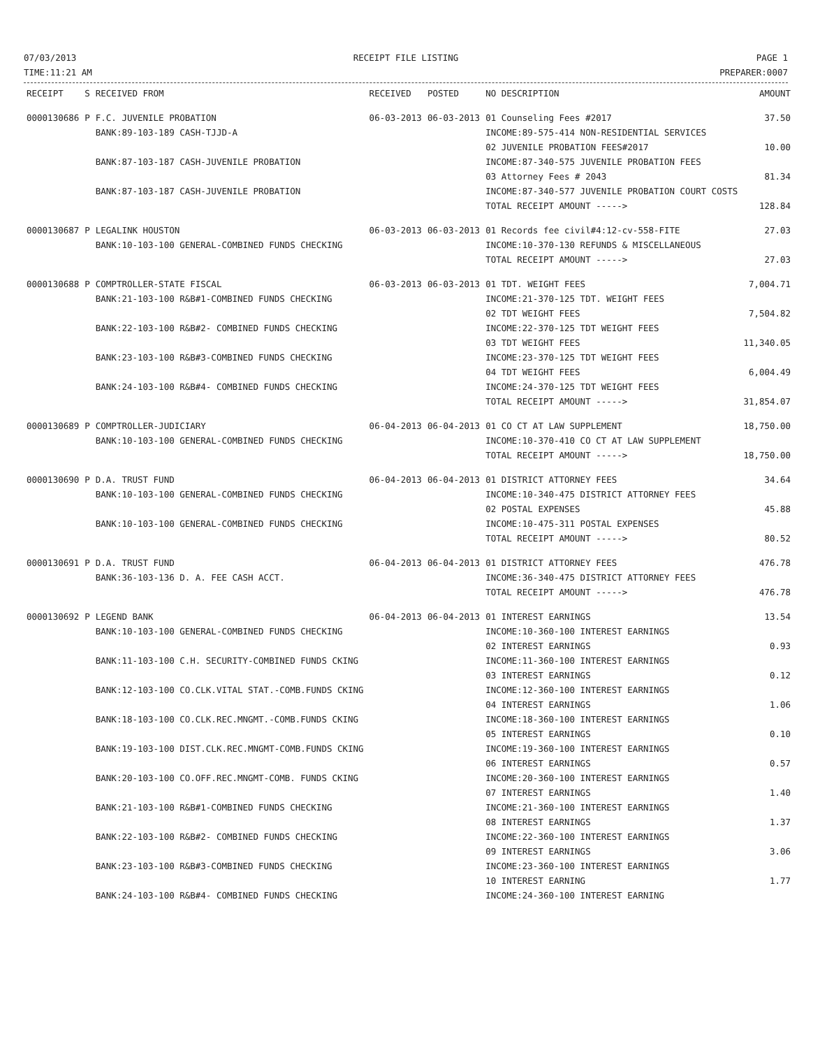07/03/2013
TIME:11:21 AM
RECEIPT FILE LISTING PAGE 1
PREPARER:0007
| RECEIPT | S | RECEIVED FROM | RECEIVED | POSTED | NO DESCRIPTION | AMOUNT |
| --- | --- | --- | --- | --- | --- | --- |
| 0000130686 | P | F.C. JUVENILE PROBATION | 06-03-2013 | 06-03-2013 | 01 Counseling Fees #2017 | 37.50 |
| | | BANK:89-103-189 CASH-TJJD-A | | | INCOME:89-575-414 NON-RESIDENTIAL SERVICES 02 JUVENILE PROBATION FEES#2017 | 10.00 |
| | | BANK:87-103-187 CASH-JUVENILE PROBATION | | | INCOME:87-340-575 JUVENILE PROBATION FEES 03 Attorney Fees # 2043 | 81.34 |
| | | BANK:87-103-187 CASH-JUVENILE PROBATION | | | INCOME:87-340-577 JUVENILE PROBATION COURT COSTS TOTAL RECEIPT AMOUNT -----> | 128.84 |
| 0000130687 | P | LEGALINK HOUSTON | 06-03-2013 | 06-03-2013 | 01 Records fee civil#4:12-cv-558-FITE | 27.03 |
| | | BANK:10-103-100 GENERAL-COMBINED FUNDS CHECKING | | | INCOME:10-370-130 REFUNDS & MISCELLANEOUS TOTAL RECEIPT AMOUNT -----> | 27.03 |
| 0000130688 | P | COMPTROLLER-STATE FISCAL | 06-03-2013 | 06-03-2013 | 01 TDT. WEIGHT FEES | 7,004.71 |
| | | BANK:21-103-100 R&B#1-COMBINED FUNDS CHECKING | | | INCOME:21-370-125 TDT. WEIGHT FEES 02 TDT WEIGHT FEES | 7,504.82 |
| | | BANK:22-103-100 R&B#2- COMBINED FUNDS CHECKING | | | INCOME:22-370-125 TDT WEIGHT FEES 03 TDT WEIGHT FEES | 11,340.05 |
| | | BANK:23-103-100 R&B#3-COMBINED FUNDS CHECKING | | | INCOME:23-370-125 TDT WEIGHT FEES 04 TDT WEIGHT FEES | 6,004.49 |
| | | BANK:24-103-100 R&B#4- COMBINED FUNDS CHECKING | | | INCOME:24-370-125 TDT WEIGHT FEES TOTAL RECEIPT AMOUNT -----> | 31,854.07 |
| 0000130689 | P | COMPTROLLER-JUDICIARY | 06-04-2013 | 06-04-2013 | 01 CO CT AT LAW SUPPLEMENT | 18,750.00 |
| | | BANK:10-103-100 GENERAL-COMBINED FUNDS CHECKING | | | INCOME:10-370-410 CO CT AT LAW SUPPLEMENT TOTAL RECEIPT AMOUNT -----> | 18,750.00 |
| 0000130690 | P | D.A. TRUST FUND | 06-04-2013 | 06-04-2013 | 01 DISTRICT ATTORNEY FEES | 34.64 |
| | | BANK:10-103-100 GENERAL-COMBINED FUNDS CHECKING | | | INCOME:10-340-475 DISTRICT ATTORNEY FEES 02 POSTAL EXPENSES | 45.88 |
| | | BANK:10-103-100 GENERAL-COMBINED FUNDS CHECKING | | | INCOME:10-475-311 POSTAL EXPENSES TOTAL RECEIPT AMOUNT -----> | 80.52 |
| 0000130691 | P | D.A. TRUST FUND | 06-04-2013 | 06-04-2013 | 01 DISTRICT ATTORNEY FEES | 476.78 |
| | | BANK:36-103-136 D. A. FEE CASH ACCT. | | | INCOME:36-340-475 DISTRICT ATTORNEY FEES TOTAL RECEIPT AMOUNT -----> | 476.78 |
| 0000130692 | P | LEGEND BANK | 06-04-2013 | 06-04-2013 | 01 INTEREST EARNINGS | 13.54 |
| | | BANK:10-103-100 GENERAL-COMBINED FUNDS CHECKING | | | INCOME:10-360-100 INTEREST EARNINGS 02 INTEREST EARNINGS | 0.93 |
| | | BANK:11-103-100 C.H. SECURITY-COMBINED FUNDS CKING | | | INCOME:11-360-100 INTEREST EARNINGS 03 INTEREST EARNINGS | 0.12 |
| | | BANK:12-103-100 CO.CLK.VITAL STAT.-COMB.FUNDS CKING | | | INCOME:12-360-100 INTEREST EARNINGS 04 INTEREST EARNINGS | 1.06 |
| | | BANK:18-103-100 CO.CLK.REC.MNGMT.-COMB.FUNDS CKING | | | INCOME:18-360-100 INTEREST EARNINGS 05 INTEREST EARNINGS | 0.10 |
| | | BANK:19-103-100 DIST.CLK.REC.MNGMT-COMB.FUNDS CKING | | | INCOME:19-360-100 INTEREST EARNINGS 06 INTEREST EARNINGS | 0.57 |
| | | BANK:20-103-100 CO.OFF.REC.MNGMT-COMB. FUNDS CKING | | | INCOME:20-360-100 INTEREST EARNINGS 07 INTEREST EARNINGS | 1.40 |
| | | BANK:21-103-100 R&B#1-COMBINED FUNDS CHECKING | | | INCOME:21-360-100 INTEREST EARNINGS 08 INTEREST EARNINGS | 1.37 |
| | | BANK:22-103-100 R&B#2- COMBINED FUNDS CHECKING | | | INCOME:22-360-100 INTEREST EARNINGS 09 INTEREST EARNINGS | 3.06 |
| | | BANK:23-103-100 R&B#3-COMBINED FUNDS CHECKING | | | INCOME:23-360-100 INTEREST EARNINGS 10 INTEREST EARNING | 1.77 |
| | | BANK:24-103-100 R&B#4- COMBINED FUNDS CHECKING | | | INCOME:24-360-100 INTEREST EARNING | |